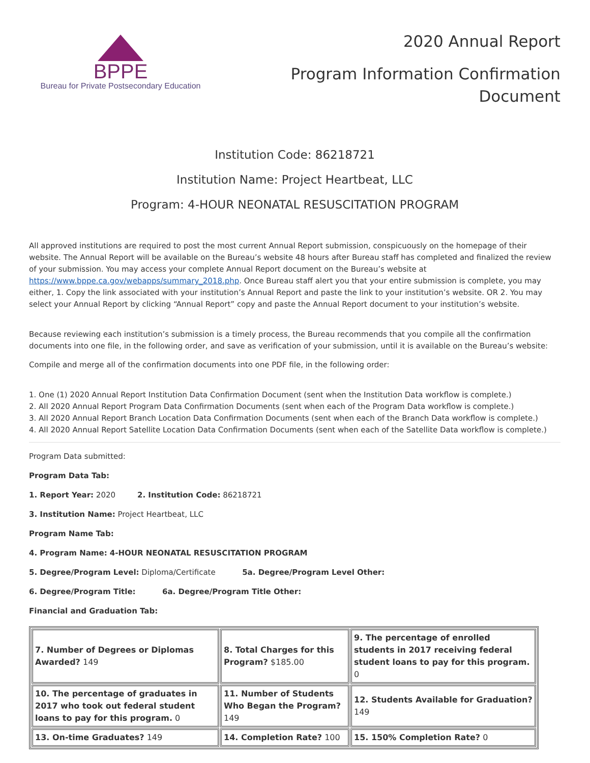BPPE
Bureau for Private Postsecondary Education
2020 Annual Report
Program Information Confirmation
Document
Institution Code: 86218721
Institution Name: Project Heartbeat, LLC
Program: 4-HOUR NEONATAL RESUSCITATION PROGRAM
All approved institutions are required to post the most current Annual Report submission, conspicuously on the homepage of their website. The Annual Report will be available on the Bureau’s website 48 hours after Bureau staff has completed and finalized the review of your submission. You may access your complete Annual Report document on the Bureau’s website at https://www.bppe.ca.gov/webapps/summary_2018.php. Once Bureau staff alert you that your entire submission is complete, you may either, 1. Copy the link associated with your institution’s Annual Report and paste the link to your institution’s website. OR 2. You may select your Annual Report by clicking “Annual Report” copy and paste the Annual Report document to your institution’s website.
Because reviewing each institution’s submission is a timely process, the Bureau recommends that you compile all the confirmation documents into one file, in the following order, and save as verification of your submission, until it is available on the Bureau’s website:
Compile and merge all of the confirmation documents into one PDF file, in the following order:
1. One (1) 2020 Annual Report Institution Data Confirmation Document (sent when the Institution Data workflow is complete.)
2. All 2020 Annual Report Program Data Confirmation Documents (sent when each of the Program Data workflow is complete.)
3. All 2020 Annual Report Branch Location Data Confirmation Documents (sent when each of the Branch Data workflow is complete.)
4. All 2020 Annual Report Satellite Location Data Confirmation Documents (sent when each of the Satellite Data workflow is complete.)
Program Data submitted:
Program Data Tab:
1. Report Year: 2020 2. Institution Code: 86218721
3. Institution Name: Project Heartbeat, LLC
Program Name Tab:
4. Program Name: 4-HOUR NEONATAL RESUSCITATION PROGRAM
5. Degree/Program Level: Diploma/Certificate 5a. Degree/Program Level Other:
6. Degree/Program Title: 6a. Degree/Program Title Other:
Financial and Graduation Tab:
| 7. Number of Degrees or Diplomas Awarded? 149 | 8. Total Charges for this Program? $185.00 | 9. The percentage of enrolled students in 2017 receiving federal student loans to pay for this program. 0 |
| 10. The percentage of graduates in 2017 who took out federal student loans to pay for this program. 0 | 11. Number of Students Who Began the Program? 149 | 12. Students Available for Graduation? 149 |
| 13. On-time Graduates? 149 | 14. Completion Rate? 100 | 15. 150% Completion Rate? 0 |